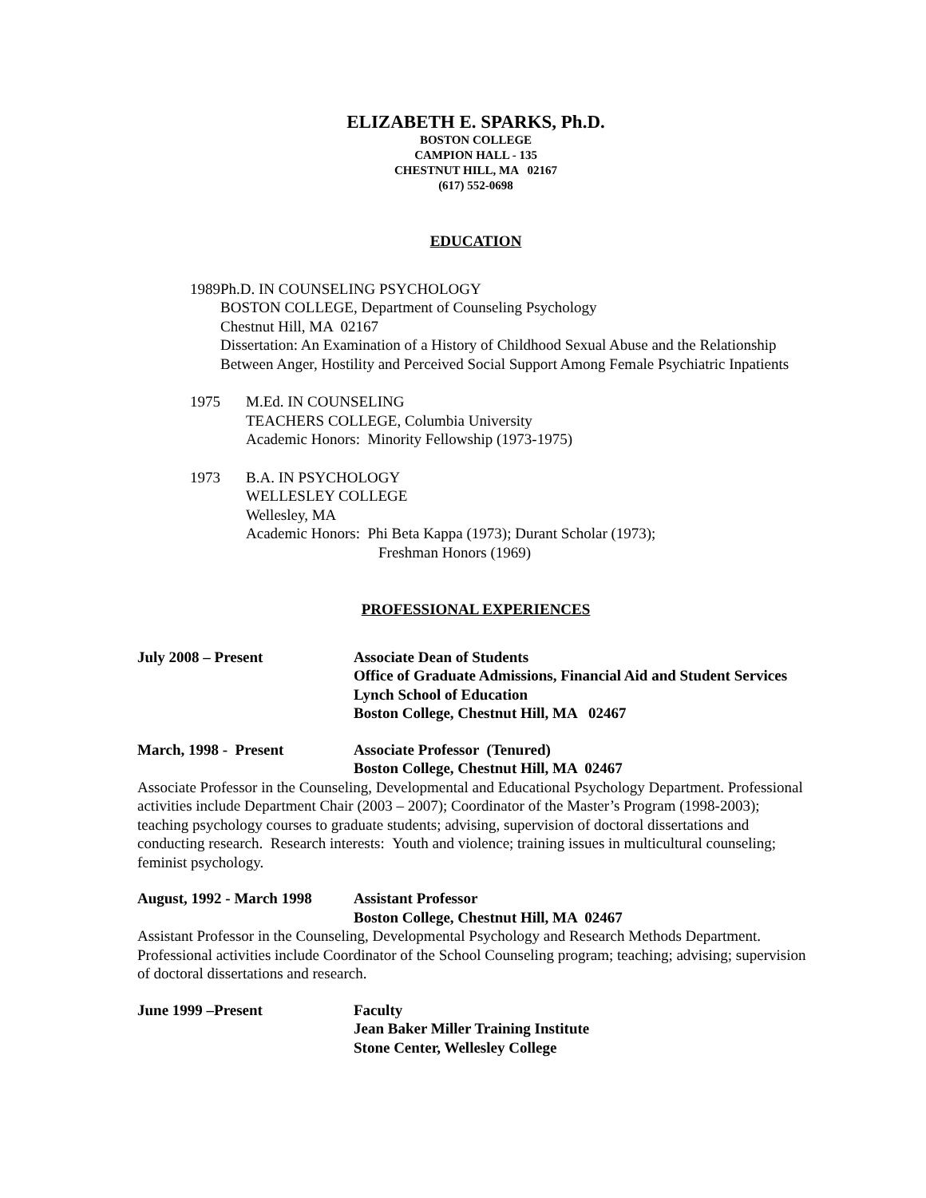ELIZABETH E. SPARKS, Ph.D.
BOSTON COLLEGE
CAMPION HALL - 135
CHESTNUT HILL, MA 02167
(617) 552-0698
EDUCATION
1989 Ph.D. IN COUNSELING PSYCHOLOGY
BOSTON COLLEGE, Department of Counseling Psychology
Chestnut Hill, MA 02167
Dissertation: An Examination of a History of Childhood Sexual Abuse and the Relationship Between Anger, Hostility and Perceived Social Support Among Female Psychiatric Inpatients
1975 M.Ed. IN COUNSELING
TEACHERS COLLEGE, Columbia University
Academic Honors: Minority Fellowship (1973-1975)
1973 B.A. IN PSYCHOLOGY
WELLESLEY COLLEGE
Wellesley, MA
Academic Honors: Phi Beta Kappa (1973); Durant Scholar (1973);
Freshman Honors (1969)
PROFESSIONAL EXPERIENCES
July 2008 – Present Associate Dean of Students
Office of Graduate Admissions, Financial Aid and Student Services
Lynch School of Education
Boston College, Chestnut Hill, MA 02467
March, 1998 - Present Associate Professor (Tenured)
Boston College, Chestnut Hill, MA 02467
Associate Professor in the Counseling, Developmental and Educational Psychology Department. Professional activities include Department Chair (2003 – 2007); Coordinator of the Master’s Program (1998-2003); teaching psychology courses to graduate students; advising, supervision of doctoral dissertations and conducting research. Research interests: Youth and violence; training issues in multicultural counseling; feminist psychology.
August, 1992 - March 1998
Assistant Professor
Boston College, Chestnut Hill, MA 02467
Assistant Professor in the Counseling, Developmental Psychology and Research Methods Department. Professional activities include Coordinator of the School Counseling program; teaching; advising; supervision of doctoral dissertations and research.
June 1999 –Present Faculty
Jean Baker Miller Training Institute
Stone Center, Wellesley College